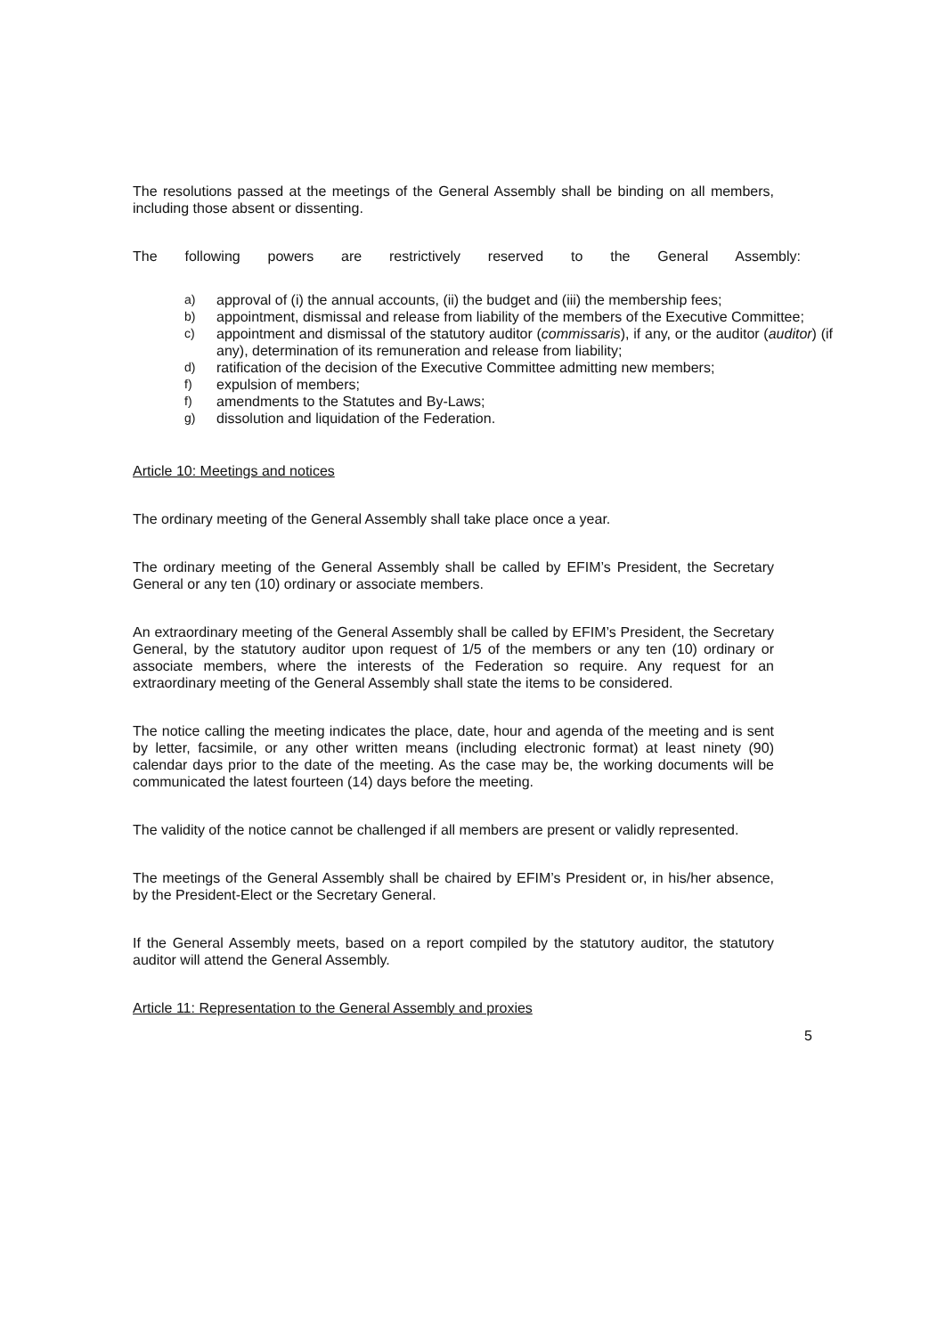The resolutions passed at the meetings of the General Assembly shall be binding on all members, including those absent or dissenting.
The following powers are restrictively reserved to the General Assembly:
a) approval of (i) the annual accounts, (ii) the budget and (iii) the membership fees;
b) appointment, dismissal and release from liability of the members of the Executive Committee;
c) appointment and dismissal of the statutory auditor (commissaris), if any, or the auditor (auditor) (if any), determination of its remuneration and release from liability;
d) ratification of the decision of the Executive Committee admitting new members;
f) expulsion of members;
f) amendments to the Statutes and By-Laws;
g) dissolution and liquidation of the Federation.
Article 10: Meetings and notices
The ordinary meeting of the General Assembly shall take place once a year.
The ordinary meeting of the General Assembly shall be called by EFIM’s President, the Secretary General or any ten (10) ordinary or associate members.
An extraordinary meeting of the General Assembly shall be called by EFIM’s President, the Secretary General, by the statutory auditor upon request of 1/5 of the members or any ten (10) ordinary or associate members, where the interests of the Federation so require. Any request for an extraordinary meeting of the General Assembly shall state the items to be considered.
The notice calling the meeting indicates the place, date, hour and agenda of the meeting and is sent by letter, facsimile, or any other written means (including electronic format) at least ninety (90) calendar days prior to the date of the meeting. As the case may be, the working documents will be communicated the latest fourteen (14) days before the meeting.
The validity of the notice cannot be challenged if all members are present or validly represented.
The meetings of the General Assembly shall be chaired by EFIM’s President or, in his/her absence, by the President-Elect or the Secretary General.
If the General Assembly meets, based on a report compiled by the statutory auditor, the statutory auditor will attend the General Assembly.
Article 11: Representation to the General Assembly and proxies
5